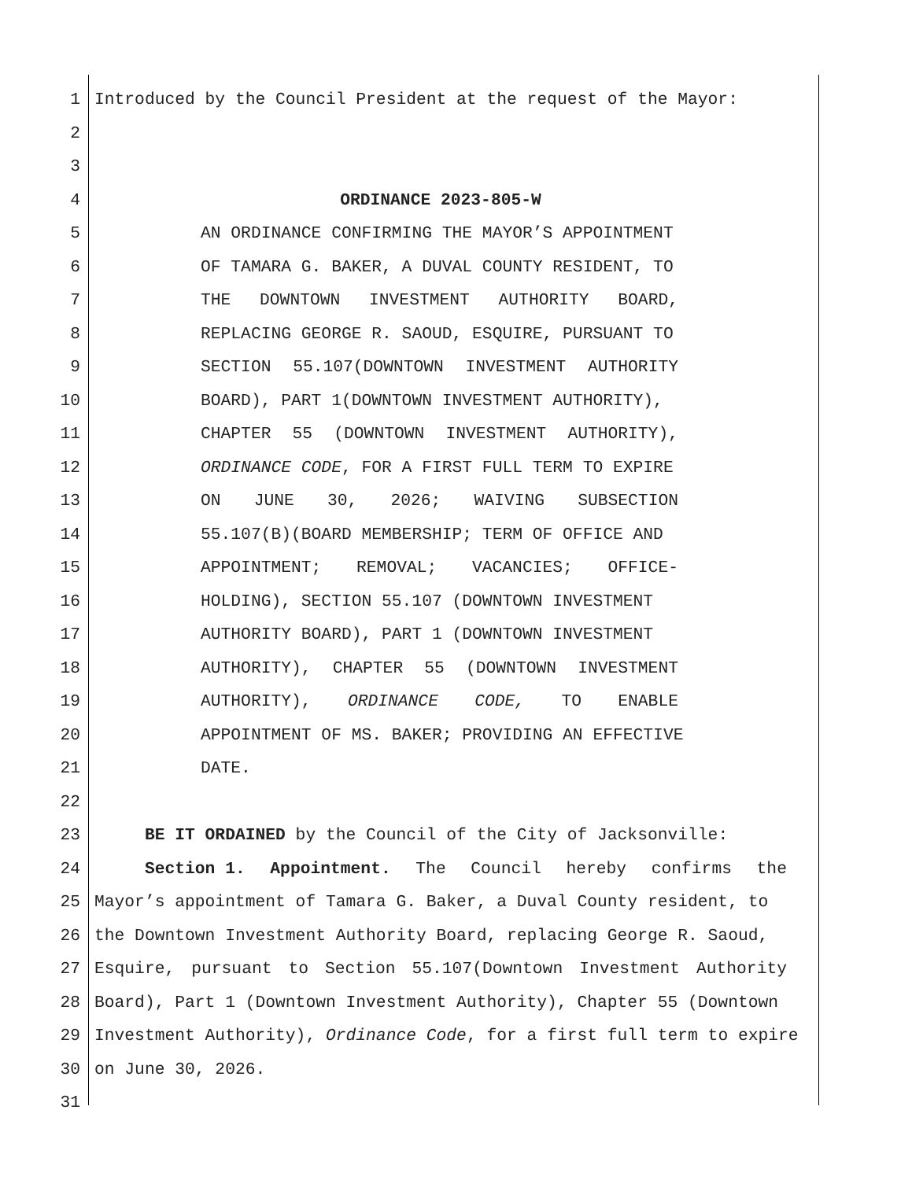1 Introduced by the Council President at the request of the Mayor:
2
3
4 ORDINANCE 2023-805-W
5 AN ORDINANCE CONFIRMING THE MAYOR’S APPOINTMENT
6 OF TAMARA G. BAKER, A DUVAL COUNTY RESIDENT, TO
7 THE DOWNTOWN INVESTMENT AUTHORITY BOARD,
8 REPLACING GEORGE R. SAOUD, ESQUIRE, PURSUANT TO
9 SECTION 55.107(DOWNTOWN INVESTMENT AUTHORITY
10 BOARD), PART 1(DOWNTOWN INVESTMENT AUTHORITY),
11 CHAPTER 55 (DOWNTOWN INVESTMENT AUTHORITY),
12 ORDINANCE CODE, FOR A FIRST FULL TERM TO EXPIRE
13 ON JUNE 30, 2026; WAIVING SUBSECTION
14 55.107(B)(BOARD MEMBERSHIP; TERM OF OFFICE AND
15 APPOINTMENT; REMOVAL; VACANCIES; OFFICE-
16 HOLDING), SECTION 55.107 (DOWNTOWN INVESTMENT
17 AUTHORITY BOARD), PART 1 (DOWNTOWN INVESTMENT
18 AUTHORITY), CHAPTER 55 (DOWNTOWN INVESTMENT
19 AUTHORITY), ORDINANCE CODE, TO ENABLE
20 APPOINTMENT OF MS. BAKER; PROVIDING AN EFFECTIVE
21 DATE.
22
23 BE IT ORDAINED by the Council of the City of Jacksonville:
24 Section 1. Appointment. The Council hereby confirms the
25 Mayor’s appointment of Tamara G. Baker, a Duval County resident, to
26 the Downtown Investment Authority Board, replacing George R. Saoud,
27 Esquire, pursuant to Section 55.107(Downtown Investment Authority
28 Board), Part 1 (Downtown Investment Authority), Chapter 55 (Downtown
29 Investment Authority), Ordinance Code, for a first full term to expire
30 on June 30, 2026.
31